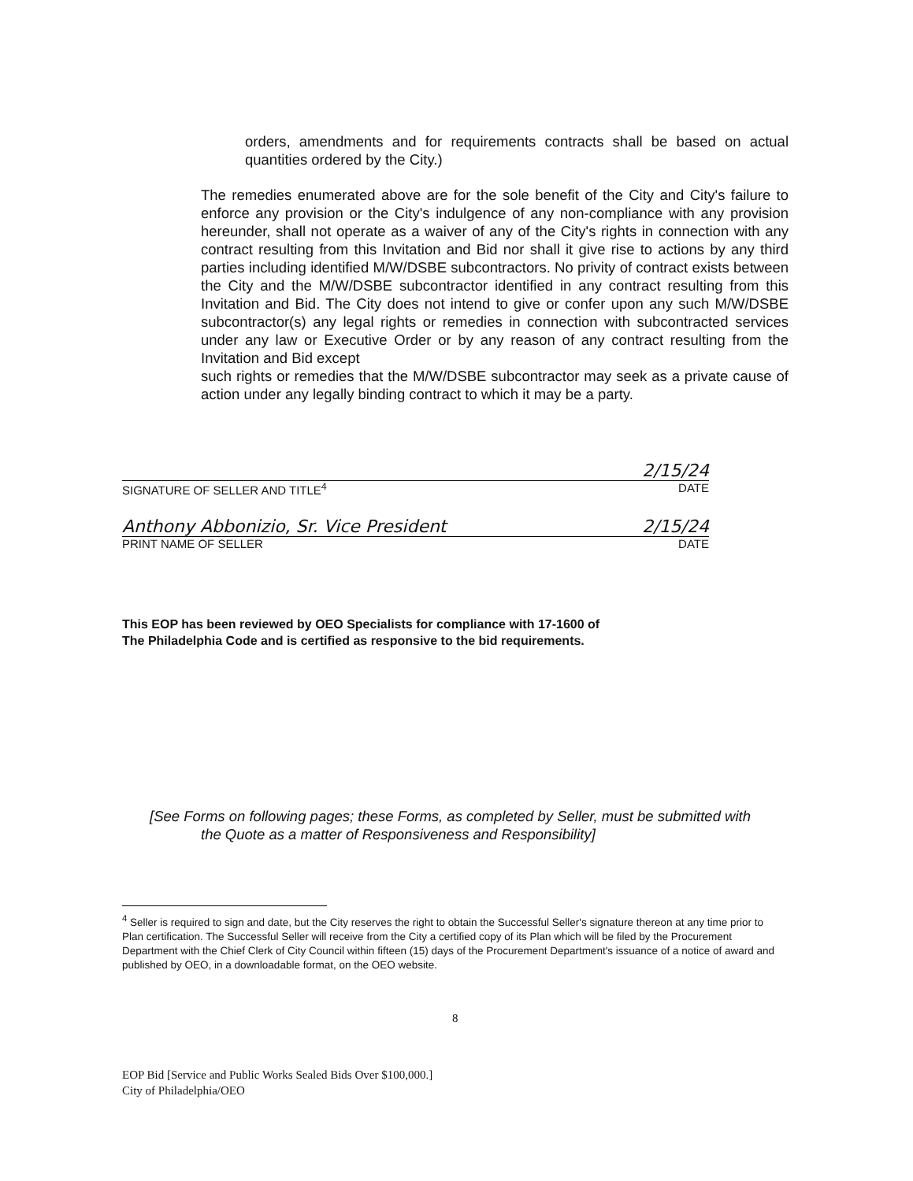orders, amendments and for requirements contracts shall be based on actual quantities ordered by the City.)
The remedies enumerated above are for the sole benefit of the City and City's failure to enforce any provision or the City's indulgence of any non-compliance with any provision hereunder, shall not operate as a waiver of any of the City's rights in connection with any contract resulting from this Invitation and Bid nor shall it give rise to actions by any third parties including identified M/W/DSBE subcontractors. No privity of contract exists between the City and the M/W/DSBE subcontractor identified in any contract resulting from this Invitation and Bid. The City does not intend to give or confer upon any such M/W/DSBE subcontractor(s) any legal rights or remedies in connection with subcontracted services under any law or Executive Order or by any reason of any contract resulting from the Invitation and Bid except
such rights or remedies that the M/W/DSBE subcontractor may seek as a private cause of action under any legally binding contract to which it may be a party.
2/15/24
SIGNATURE OF SELLER AND TITLE<sup>4</sup> DATE
Anthony Abbonizio, Sr. Vice President 2/15/24
PRINT NAME OF SELLER DATE
This EOP has been reviewed by OEO Specialists for compliance with 17-1600 of
The Philadelphia Code and is certified as responsive to the bid requirements.
[See Forms on following pages; these Forms, as completed by Seller, must be submitted with
the Quote as a matter of Responsiveness and Responsibility]
<sup>4</sup> Seller is required to sign and date, but the City reserves the right to obtain the Successful Seller's signature thereon at any time prior to Plan certification. The Successful Seller will receive from the City a certified copy of its Plan which will be filed by the Procurement Department with the Chief Clerk of City Council within fifteen (15) days of the Procurement Department's issuance of a notice of award and published by OEO, in a downloadable format, on the OEO website.
8
EOP Bid [Service and Public Works Sealed Bids Over $100,000.]
City of Philadelphia/OEO